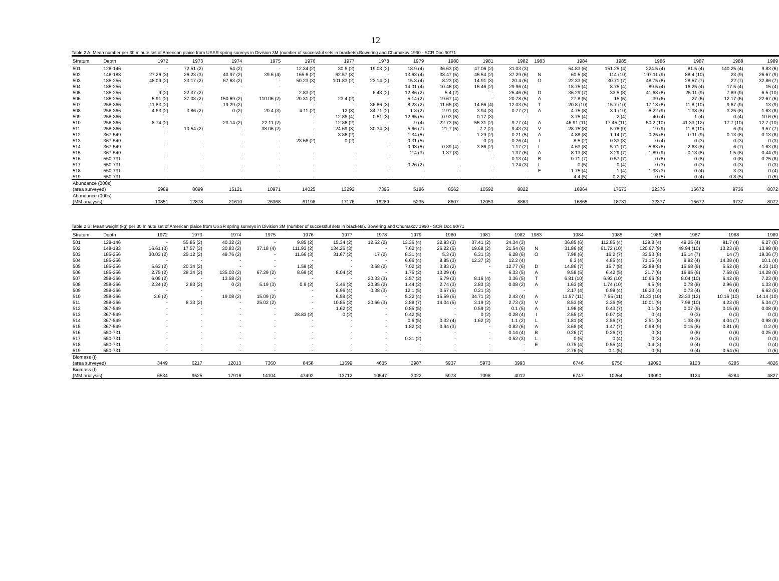12
Table 2 A: Mean number per 30 minute set of American plaice from USSR spring surveys in Division 3M (number of successful sets in brackets).Bowering and Chumakov 1990 - SCR Doc 90/71
| Stratum | Depth | 1972 | 1973 | 1974 | 1975 | 1976 | 1977 | 1978 | 1979 | 1980 | 1981 | 1982 | 1983 | 1984 | 1985 | 1986 | 1987 | 1988 | 1989 |
| --- | --- | --- | --- | --- | --- | --- | --- | --- | --- | --- | --- | --- | --- | --- | --- | --- | --- | --- | --- |
| 501 | 128-146 | - | 72.51 (2) | 54 (2) | - | 12.34 (2) | 30.6 (2) | 19.03 (2) | 18.9 (4) | 36.63 (3) | 47.06 (2) | 31.03 (3) | | 54.83 (6) | 151.25 (4) | 224.5 (4) | 81.5 (4) | 140.25 (4) | 9.83 (6) |
| 502 | 148-183 | 27.26 (3) | 26.23 (3) | 43.97 (2) | 39.6 (4) | 165.6 (2) | 62.57 (3) | - | 13.63 (4) | 38.47 (5) | 46.54 (2) | 37.29 (6) | N | 60.5 (8) | 114 (10) | 197.11 (9) | 88.4 (10) | 23 (9) | 26.67 (9) |
| 503 | 185-256 | 48.09 (2) | 33.17 (2) | 67.63 (2) | - | 50.23 (3) | 101.83 (2) | 23.14 (2) | 15.3 (4) | 8.23 (3) | 14.91 (3) | 20.4 (6) | O | 22.33 (6) | 30.71 (7) | 48.75 (8) | 28.57 (7) | 22 (7) | 32.86 (7) |
| 504 | 185-256 | - | - | - | - | - | - | - | 14.01 (4) | 10.46 (3) | 16.46 (2) | 29.96 (4) | | 18.75 (4) | 8.75 (4) | 89.5 (4) | 16.25 (4) | 17.5 (4) | 15 (4) |
| 505 | 185-256 | 9 (2) | 22.37 (2) | - | - | 2.83 (2) | - | 6.43 (2) | 12.86 (2) | 5.4 (2) | - | 25.46 (6) | D | 36.29 (7) | 33.5 (8) | 41.63 (8) | 25.11 (9) | 7.89 (9) | 6.5 (10) |
| 506 | 185-256 | 5.91 (2) | 37.03 (2) | 150.69 (2) | 110.06 (2) | 20.31 (2) | 23.4 (2) | - | 5.14 (2) | 19.67 (4) | - | 20.78 (5) | A | 27.8 (5) | 15 (5) | 39 (6) | 27 (6) | 12.17 (6) | 22.67 (6) |
| 507 | 258-366 | 11.83 (2) | - | 19.29 (2) | - | - | - | 36.86 (3) | 8.23 (2) | 11.66 (3) | 14.66 (4) | 12.03 (5) | T | 20.8 (10) | 15.7 (10) | 17.13 (8) | 11.8 (10) | 9.67 (9) | 13 (9) |
| 508 | 258-366 | 4.63 (2) | 3.86 (2) | 0 (2) | 20.4 (3) | 4.11 (2) | 12 (3) | 34.71 (2) | 1.8 (2) | 2.91 (3) | 3.94 (3) | 0.77 (2) | A | 4.75 (8) | 3.1 (10) | 5.22 (9) | 1.38 (8) | 3.25 (8) | 1.63 (8) |
| 509 | 258-366 | - | - | - | - | - | 12.86 (4) | 0.51 (3) | 12.65 (5) | 0.93 (5) | 0.17 (3) | - | | 3.75 (4) | 2 (4) | 40 (4) | 1 (4) | 0 (4) | 10.6 (5) |
| 510 | 258-366 | 8.74 (2) | - | 23.14 (2) | 22.11 (2) | - | 12.86 (2) | - | 9 (4) | 22.73 (5) | 56.31 (2) | 9.77 (4) | A | 46.91 (11) | 17.45 (11) | 50.2 (10) | 41.33 (12) | 17.7 (10) | 12.7 (10) |
| 511 | 258-366 | - | 10.54 (2) | - | 38.06 (2) | - | 24.69 (3) | 30.34 (3) | 5.66 (7) | 21.7 (5) | 7.2 (2) | 9.43 (3) | V | 28.75 (8) | 5.78 (9) | 19 (9) | 11.8 (10) | 6 (9) | 9.57 (7) |
| 512 | 367-549 | - | - | - | - | - | 3.86 (2) | - | 1.34 (5) | - | 1.29 (2) | 0.21 (5) | A | 4.88 (8) | 1.14 (7) | 0.25 (8) | 0.11 (9) | 0.13 (8) | 0.13 (8) |
| 513 | 367-549 | - | - | - | - | 23.66 (2) | 0 (2) | - | 0.31 (5) | - | 0 (2) | 0.26 (4) | I | 8.5 (2) | 0.33 (3) | 0 (4) | 0 (3) | 0 (3) | 0 (3) |
| 514 | 367-549 | - | - | - | - | - | - | - | 0.93 (5) | 0.39 (4) | 3.86 (2) | 1.17 (2) | L | 4.63 (8) | 5.71 (7) | 5.63 (8) | 2.63 (8) | 6 (7) | 1.63 (8) |
| 515 | 367-549 | - | - | - | - | - | - | - | 2.4 (3) | 1.37 (3) | - | 1.37 (6) | A | 8.13 (8) | 3.29 (7) | 1.89 (9) | 0.13 (8) | 1.5 (8) | 0.44 (9) |
| 516 | 550-731 | - | - | - | - | - | - | - | - | - | - | 0.13 (4) | B | 0.71 (7) | 0.57 (7) | 0 (8) | 0 (8) | 0 (8) | 0.25 (8) |
| 517 | 550-731 | - | - | - | - | - | - | - | 0.26 (2) | - | - | 1.24 (3) | L | 0 (5) | 0 (4) | 0 (3) | 0 (3) | 0 (3) | 0 (3) |
| 518 | 550-731 | - | - | - | - | - | - | - | - | - | - | - | E | 1.75 (4) | 1 (4) | 1.33 (3) | 0 (4) | 3 (3) | 0 (4) |
| 519 | 550-731 | - | - | - | - | - | - | - | - | - | - | - | | 4.4 (5) | 0.2 (5) | 0 (5) | 0 (4) | 0.8 (5) | 0 (5) |
| Abundance (000s) | | | | | | | | | | | | | | | | | | | |
| (area surveyed) | | 5989 | 8099 | 15121 | 10971 | 14025 | 13292 | 7395 | 5186 | 8562 | 10592 | 8822 | | 16864 | 17573 | 32376 | 15672 | 9736 | 8072 |
| Abundance (000s) | | | | | | | | | | | | | | | | | | | |
| (MM analysis) | | 10851 | 12878 | 21610 | 26368 | 61198 | 17176 | 16289 | 5235 | 8607 | 12053 | 8863 | | 16865 | 18731 | 32377 | 15672 | 9737 | 8072 |
Table 2 B: Mean weight (kg) per 30 minute set of American plaice from USSR spring surveys in Division 3M (number of successful sets in brackets). Bowering and Chumakov 1990 - SCR Doc 90/71
| Stratum | Depth | 1972 | 1973 | 1974 | 1975 | 1976 | 1977 | 1978 | 1979 | 1980 | 1981 | 1982 | 1983 | 1984 | 1985 | 1986 | 1987 | 1988 | 1989 |
| --- | --- | --- | --- | --- | --- | --- | --- | --- | --- | --- | --- | --- | --- | --- | --- | --- | --- | --- | --- |
| 501 | 128-146 | - | 55.85 (2) | 40.32 (2) | - | 9.85 (2) | 15.34 (2) | 12.52 (2) | 13.36 (4) | 32.93 (3) | 37.41 (2) | 24.34 (3) | | 36.85 (6) | 112.85 (4) | 129.8 (4) | 49.25 (4) | 91.7 (4) | 6.27 (6) |
| 502 | 148-183 | 16.61 (3) | 17.57 (3) | 30.83 (2) | 37.18 (4) | 111.93 (2) | 134.26 (3) | - | 7.62 (4) | 26.22 (5) | 19.68 (2) | 21.54 (6) | N | 31.86 (8) | 61.72 (10) | 120.67 (9) | 49.94 (10) | 13.23 (9) | 13.98 (9) |
| 503 | 185-256 | 30.03 (2) | 25.12 (2) | 49.76 (2) | - | 11.66 (3) | 31.67 (2) | 17 (2) | 8.31 (4) | 5.3 (3) | 6.31 (3) | 6.28 (6) | O | 7.98 (6) | 16.2 (7) | 33.53 (8) | 15.14 (7) | 14 (7) | 19.36 (7) |
| 504 | 185-256 | - | - | - | - | - | - | - | 6.66 (4) | 8.85 (3) | 12.37 (2) | 12.2 (4) | | 6.3 (4) | 4.85 (4) | 71.15 (4) | 9.82 (4) | 14.38 (4) | 10.1 (4) |
| 505 | 185-256 | 5.63 (2) | 20.34 (2) | - | - | 1.59 (2) | - | 3.68 (2) | 7.02 (2) | 3.83 (2) | - | 12.77 (6) | D | 14.86 (7) | 15.7 (8) | 22.89 (8) | 15.68 (9) | 5.52 (9) | 4.23 (10) |
| 506 | 185-256 | 2.75 (2) | 28.34 (2) | 135.03 (2) | 67.29 (2) | 8.69 (2) | 8.04 (2) | - | 1.75 (2) | 13.29 (4) | - | 6.33 (5) | A | 9.58 (5) | 6.42 (5) | 21.7 (6) | 16.95 (6) | 7.58 (6) | 14.28 (6) |
| 507 | 258-366 | 6.09 (2) | - | 13.58 (2) | - | - | - | 20.33 (3) | 3.57 (2) | 5.79 (3) | 8.16 (4) | 3.36 (5) | T | 6.81 (10) | 6.93 (10) | 10.66 (8) | 8.04 (10) | 6.42 (9) | 7.23 (9) |
| 508 | 258-366 | 2.24 (2) | 2.83 (2) | 0 (2) | 5.19 (3) | 0.9 (2) | 3.46 (3) | 20.85 (2) | 1.44 (2) | 2.74 (3) | 2.83 (3) | 0.08 (2) | A | 1.63 (8) | 1.74 (10) | 4.5 (9) | 0.78 (8) | 2.96 (8) | 1.33 (8) |
| 509 | 258-366 | - | - | - | - | - | 8.96 (4) | 0.38 (3) | 12.1 (5) | 0.57 (5) | 0.21 (3) | - | | 2.17 (4) | 0.98 (4) | 16.23 (4) | 0.73 (4) | 0 (4) | 6.62 (5) |
| 510 | 258-366 | 3.6 (2) | - | 19.08 (2) | 15.09 (2) | - | 6.59 (2) | - | 5.22 (4) | 15.59 (5) | 34.71 (2) | 2.43 (4) | A | 11.57 (11) | 7.55 (11) | 21.33 (10) | 22.33 (12) | 10.16 (10) | 14.14 (10) |
| 511 | 258-366 | - | 8.33 (2) | - | 25.02 (2) | - | 10.85 (3) | 20.66 (3) | 2.88 (7) | 14.04 (5) | 3.19 (2) | 2.73 (3) | V | 8.53 (8) | 2.36 (9) | 10.01 (9) | 7.98 (10) | 4.23 (9) | 5.34 (7) |
| 512 | 367-549 | - | - | - | - | - | 1.62 (2) | - | 0.85 (5) | - | 0.59 (2) | 0.1 (5) | A | 1.98 (8) | 0.43 (7) | 0.1 (8) | 0.07 (9) | 0.15 (8) | 0.08 (8) |
| 513 | 367-549 | - | - | - | - | 28.83 (2) | 0 (2) | - | 0.42 (5) | - | 0 (2) | 0.28 (4) | I | 2.55 (2) | 0.07 (3) | 0 (4) | 0 (3) | 0 (3) | 0 (3) |
| 514 | 367-549 | - | - | - | - | - | - | - | 0.6 (5) | 0.32 (4) | 1.62 (2) | 1.1 (2) | L | 1.81 (8) | 2.56 (7) | 2.51 (8) | 1.38 (8) | 4.04 (7) | 0.98 (8) |
| 515 | 367-549 | - | - | - | - | - | - | - | 1.82 (3) | 0.94 (3) | - | 0.82 (6) | A | 3.68 (8) | 1.47 (7) | 0.98 (9) | 0.15 (8) | 0.81 (8) | 0.2 (9) |
| 516 | 550-731 | - | - | - | - | - | - | - | - | - | - | 0.14 (4) | B | 0.26 (7) | 0.26 (7) | 0 (8) | 0 (8) | 0 (8) | 0.25 (8) |
| 517 | 550-731 | - | - | - | - | - | - | - | 0.31 (2) | - | - | 0.52 (3) | L | 0 (5) | 0 (4) | 0 (3) | 0 (3) | 0 (3) | 0 (3) |
| 518 | 550-731 | - | - | - | - | - | - | - | - | - | - | - | E | 0.75 (4) | 0.55 (4) | 0.4 (3) | 0 (4) | 0 (3) | 0 (4) |
| 519 | 550-731 | - | - | - | - | - | - | - | - | - | - | - | | 2.76 (5) | 0.1 (5) | 0 (5) | 0 (4) | 0.54 (5) | 0 (5) |
| Biomass (t) | | | | | | | | | | | | | | | | | | | |
| (area surveyed) | | 3449 | 6217 | 12013 | 7360 | 8458 | 11699 | 4635 | 2987 | 5937 | 5973 | 3993 | | 6746 | 9756 | 19090 | 9123 | 6285 | 4826 |
| Biomass (t) | | | | | | | | | | | | | | | | | | | |
| (MM analysis) | | 6534 | 9525 | 17916 | 14104 | 47492 | 13712 | 10547 | 3022 | 5978 | 7098 | 4012 | | 6747 | 10264 | 19090 | 9124 | 6284 | 4827 |